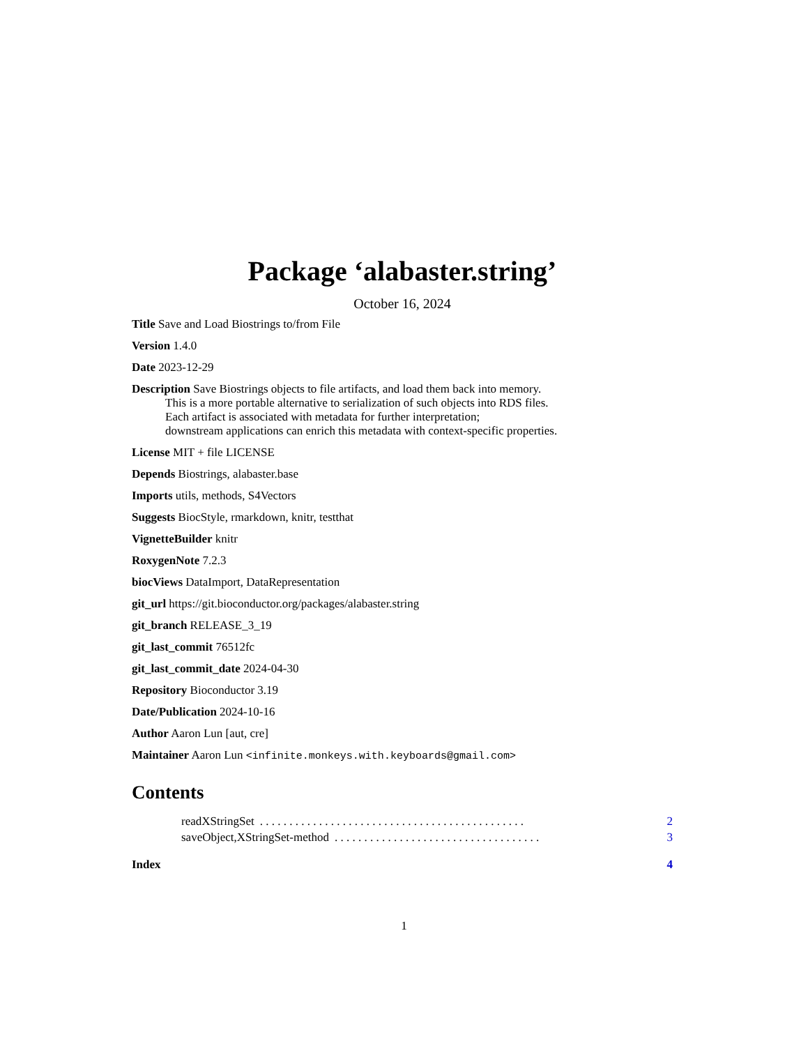Package ‘alabaster.string’
October 16, 2024
Title Save and Load Biostrings to/from File
Version 1.4.0
Date 2023-12-29
Description Save Biostrings objects to file artifacts, and load them back into memory.
This is a more portable alternative to serialization of such objects into RDS files.
Each artifact is associated with metadata for further interpretation;
downstream applications can enrich this metadata with context-specific properties.
License MIT + file LICENSE
Depends Biostrings, alabaster.base
Imports utils, methods, S4Vectors
Suggests BiocStyle, rmarkdown, knitr, testthat
VignetteBuilder knitr
RoxygenNote 7.2.3
biocViews DataImport, DataRepresentation
git_url https://git.bioconductor.org/packages/alabaster.string
git_branch RELEASE_3_19
git_last_commit 76512fc
git_last_commit_date 2024-04-30
Repository Bioconductor 3.19
Date/Publication 2024-10-16
Author Aaron Lun [aut, cre]
Maintainer Aaron Lun <infinite.monkeys.with.keyboards@gmail.com>
Contents
readXStringSet. . . . . . . . . . . . . . . . . . . . . . . . . . . . . . . . . . . . . . . . . . . . . 2
saveObject,XStringSet-method. . . . . . . . . . . . . . . . . . . . . . . . . . . . . . . . . . . 3
Index 4
1